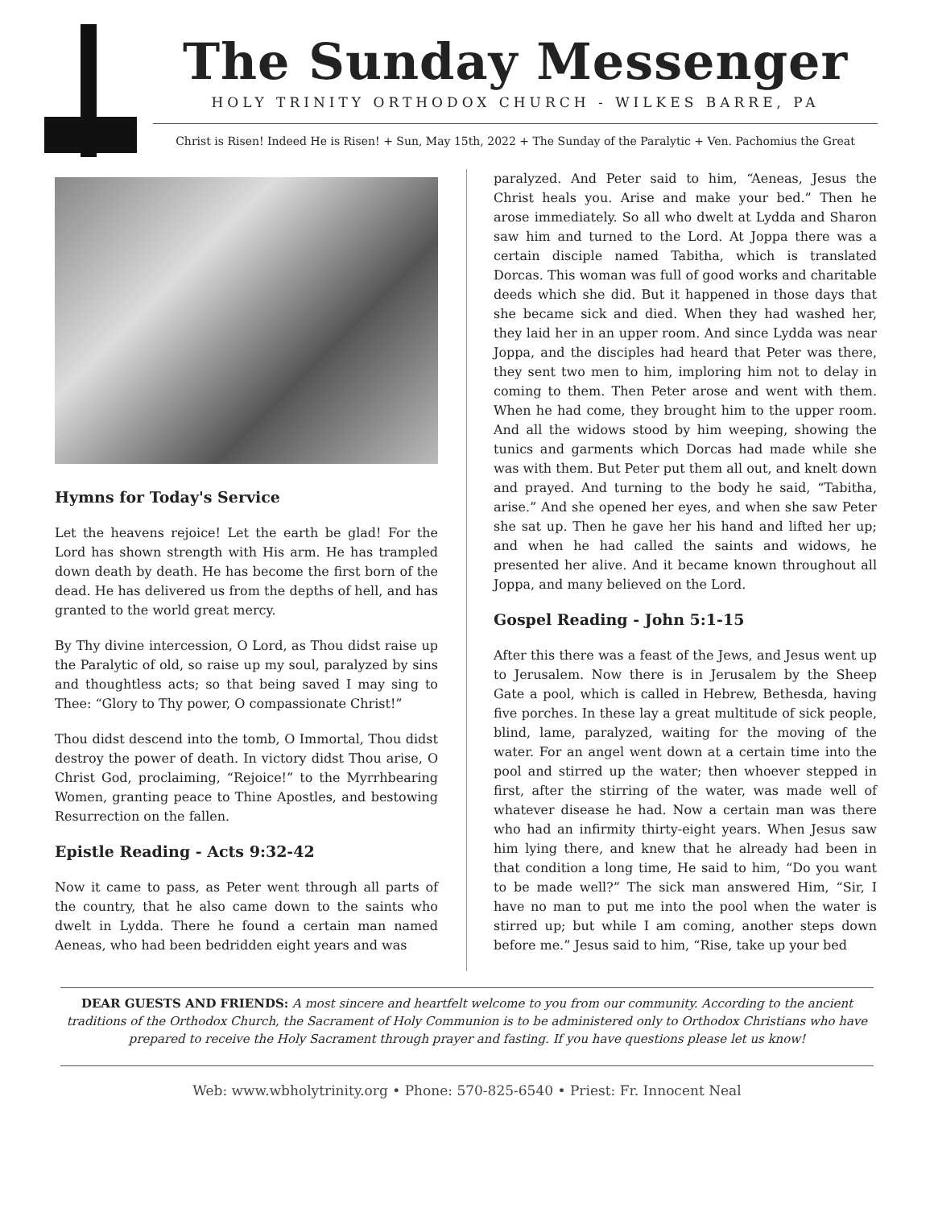The Sunday Messenger
HOLY TRINITY ORTHODOX CHURCH - WILKES BARRE, PA
Christ is Risen! Indeed He is Risen! + Sun, May 15th, 2022 + The Sunday of the Paralytic + Ven. Pachomius the Great
Hymns for Today's Service
Let the heavens rejoice! Let the earth be glad! For the Lord has shown strength with His arm. He has trampled down death by death. He has become the first born of the dead. He has delivered us from the depths of hell, and has granted to the world great mercy.
By Thy divine intercession, O Lord, as Thou didst raise up the Paralytic of old, so raise up my soul, paralyzed by sins and thoughtless acts; so that being saved I may sing to Thee: “Glory to Thy power, O compassionate Christ!”
Thou didst descend into the tomb, O Immortal, Thou didst destroy the power of death. In victory didst Thou arise, O Christ God, proclaiming, “Rejoice!” to the Myrrhbearing Women, granting peace to Thine Apostles, and bestowing Resurrection on the fallen.
Epistle Reading - Acts 9:32-42
Now it came to pass, as Peter went through all parts of the country, that he also came down to the saints who dwelt in Lydda. There he found a certain man named Aeneas, who had been bedridden eight years and was
paralyzed. And Peter said to him, “Aeneas, Jesus the Christ heals you. Arise and make your bed.” Then he arose immediately. So all who dwelt at Lydda and Sharon saw him and turned to the Lord. At Joppa there was a certain disciple named Tabitha, which is translated Dorcas. This woman was full of good works and charitable deeds which she did. But it happened in those days that she became sick and died. When they had washed her, they laid her in an upper room. And since Lydda was near Joppa, and the disciples had heard that Peter was there, they sent two men to him, imploring him not to delay in coming to them. Then Peter arose and went with them. When he had come, they brought him to the upper room. And all the widows stood by him weeping, showing the tunics and garments which Dorcas had made while she was with them. But Peter put them all out, and knelt down and prayed. And turning to the body he said, “Tabitha, arise.” And she opened her eyes, and when she saw Peter she sat up. Then he gave her his hand and lifted her up; and when he had called the saints and widows, he presented her alive. And it became known throughout all Joppa, and many believed on the Lord.
Gospel Reading - John 5:1-15
After this there was a feast of the Jews, and Jesus went up to Jerusalem. Now there is in Jerusalem by the Sheep Gate a pool, which is called in Hebrew, Bethesda, having five porches. In these lay a great multitude of sick people, blind, lame, paralyzed, waiting for the moving of the water. For an angel went down at a certain time into the pool and stirred up the water; then whoever stepped in first, after the stirring of the water, was made well of whatever disease he had. Now a certain man was there who had an infirmity thirty-eight years. When Jesus saw him lying there, and knew that he already had been in that condition a long time, He said to him, “Do you want to be made well?” The sick man answered Him, “Sir, I have no man to put me into the pool when the water is stirred up; but while I am coming, another steps down before me.” Jesus said to him, “Rise, take up your bed
DEAR GUESTS AND FRIENDS: A most sincere and heartfelt welcome to you from our community. According to the ancient traditions of the Orthodox Church, the Sacrament of Holy Communion is to be administered only to Orthodox Christians who have prepared to receive the Holy Sacrament through prayer and fasting. If you have questions please let us know!
Web: www.wbholytrinity.org • Phone: 570-825-6540 • Priest: Fr. Innocent Neal